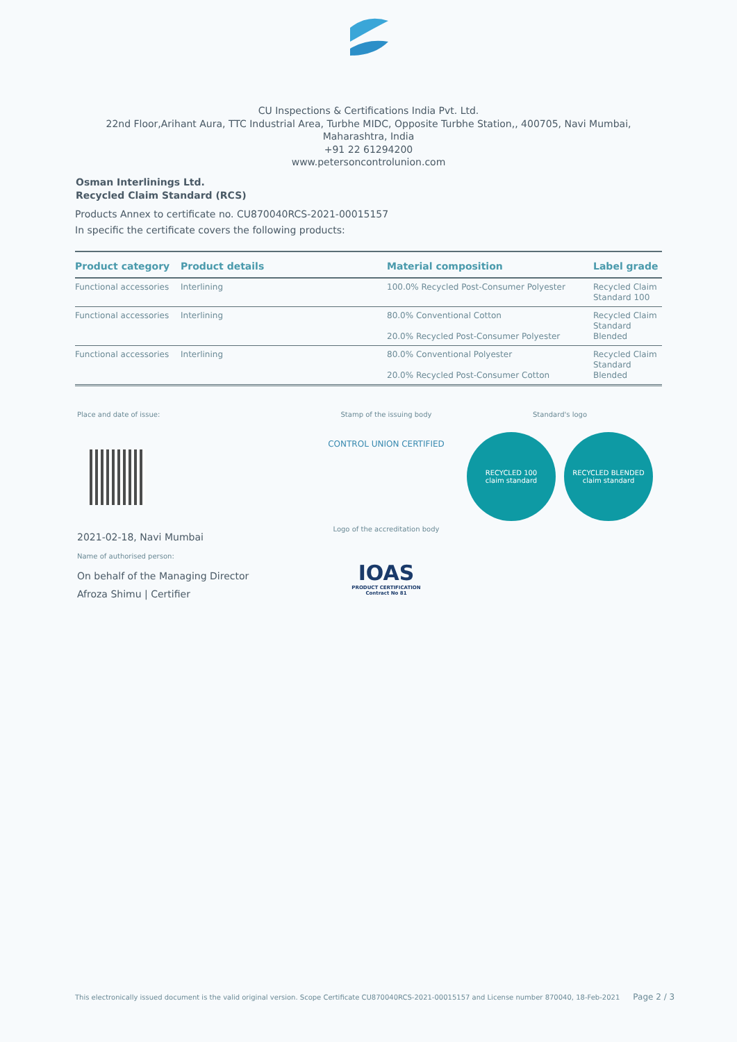CU Inspections & Certifications India Pvt. Ltd.
22nd Floor,Arihant Aura, TTC Industrial Area, Turbhe MIDC, Opposite Turbhe Station,, 400705, Navi Mumbai,
Maharashtra, India
+91 22 61294200
www.petersoncontrolunion.com
Osman Interlinings Ltd.
Recycled Claim Standard (RCS)
Products Annex to certificate no. CU870040RCS-2021-00015157
In specific the certificate covers the following products:
| Product category | Product details | Material composition | Label grade |
| --- | --- | --- | --- |
| Functional accessories | Interlining | 100.0% Recycled Post-Consumer Polyester | Recycled Claim Standard 100 |
| Functional accessories | Interlining | 80.0% Conventional Cotton 20.0% Recycled Post-Consumer Polyester | Recycled Claim Standard Blended |
| Functional accessories | Interlining | 80.0% Conventional Polyester 20.0% Recycled Post-Consumer Cotton | Recycled Claim Standard Blended |
Place and date of issue:
2021-02-18, Navi Mumbai
Name of authorised person:
On behalf of the Managing Director
Afroza Shimu | Certifier
Stamp of the issuing body
CONTROL UNION CERTIFIED
Logo of the accreditation body
IOAS
PRODUCT CERTIFICATION
Contract No 81
Standard's logo
RECYCLED 100
claim standard
RECYCLED BLENDED
claim standard
This electronically issued document is the valid original version. Scope Certificate CU870040RCS-2021-00015157 and License number 870040, 18-Feb-2021 Page 2 / 3